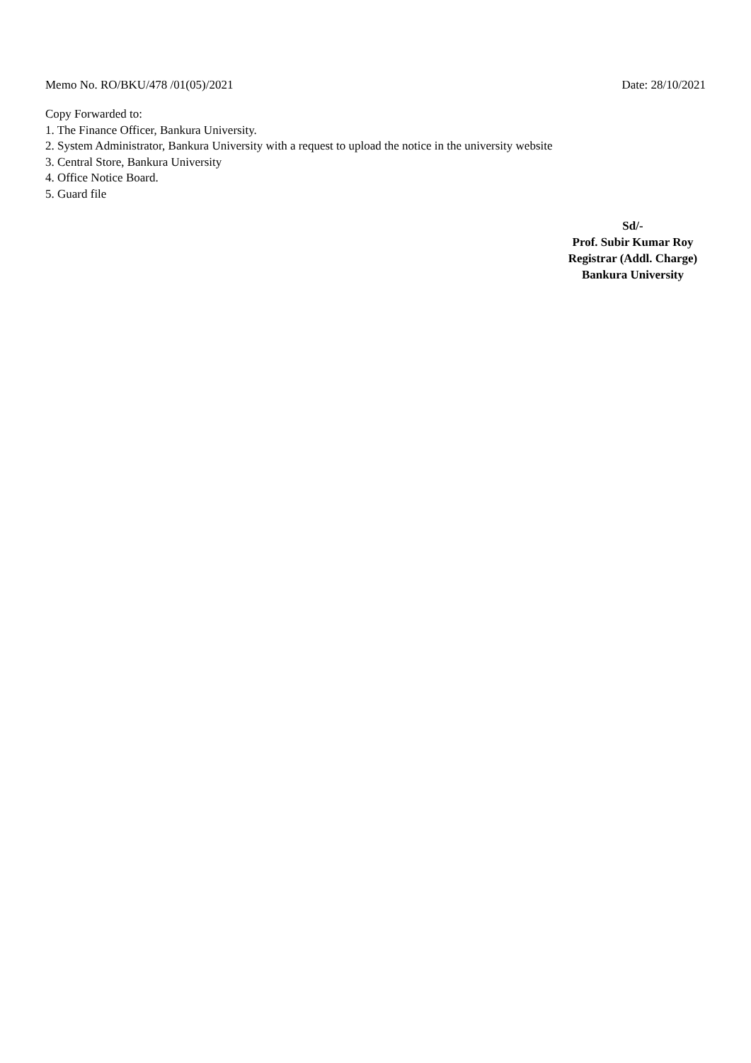Memo No. RO/BKU/478 /01(05)/2021 Date: 28/10/2021
Copy Forwarded to:
1. The Finance Officer, Bankura University.
2. System Administrator, Bankura University with a request to upload the notice in the university website
3. Central Store, Bankura University
4. Office Notice Board.
5. Guard file
Sd/-
Prof. Subir Kumar Roy
Registrar (Addl. Charge)
Bankura University